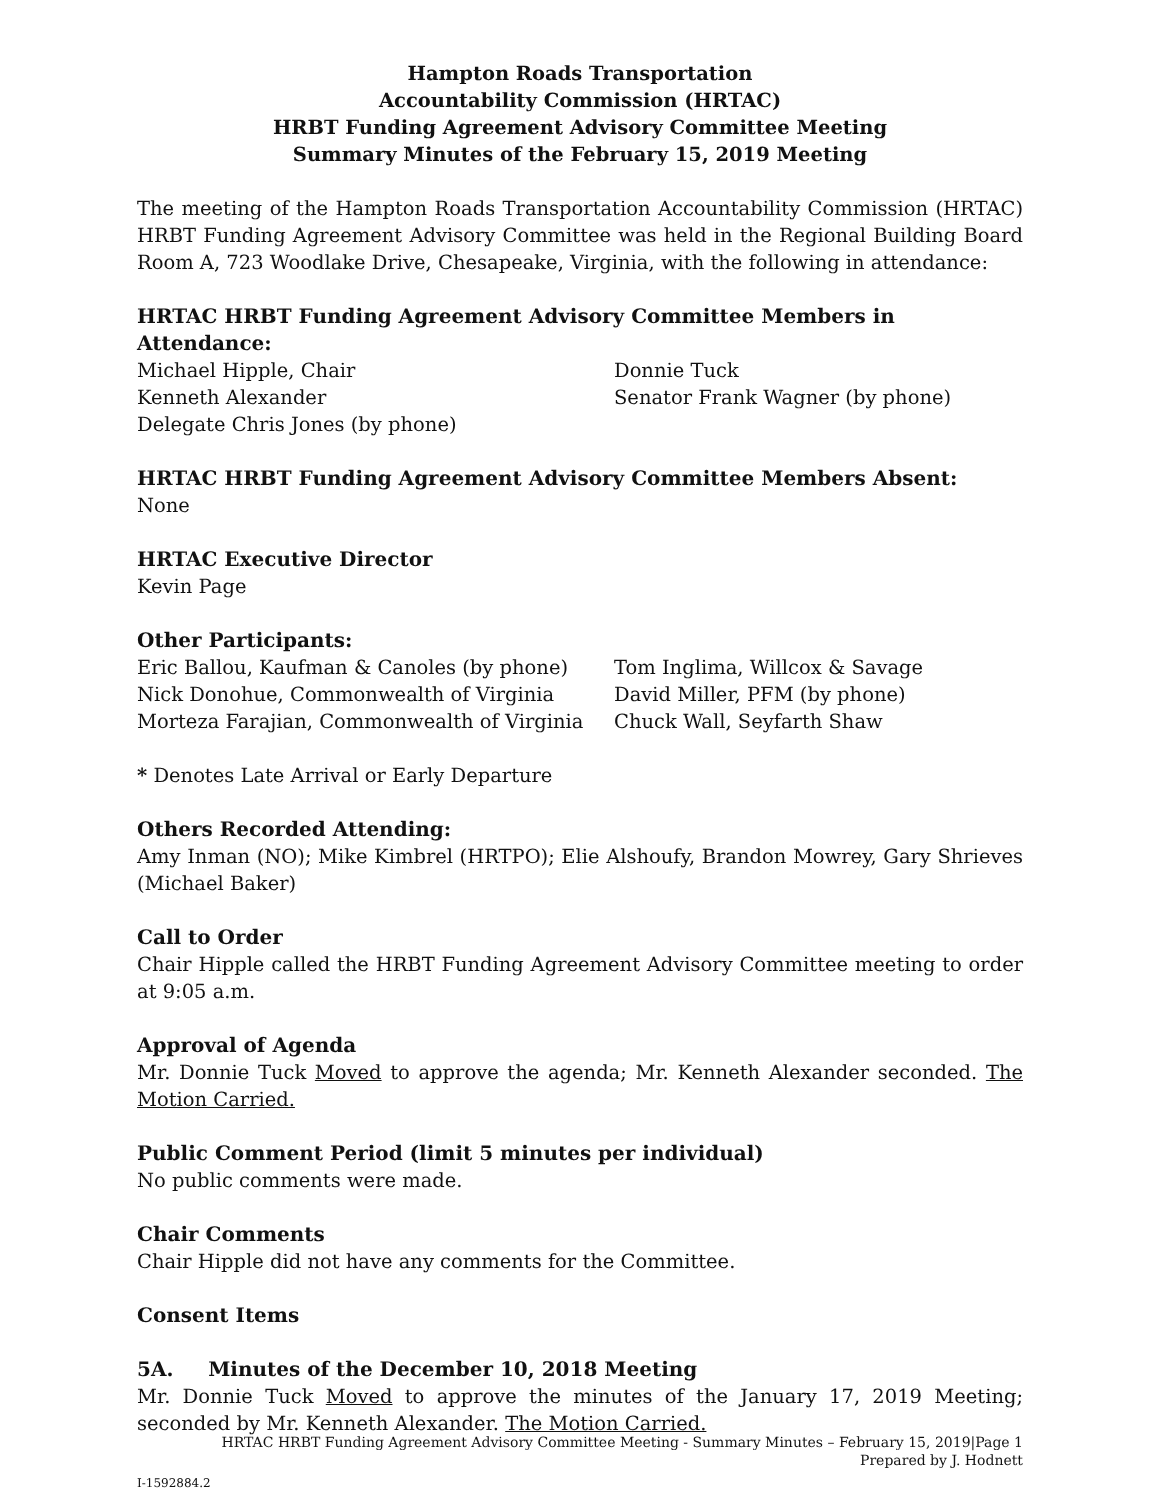Hampton Roads Transportation
Accountability Commission (HRTAC)
HRBT Funding Agreement Advisory Committee Meeting
Summary Minutes of the February 15, 2019 Meeting
The meeting of the Hampton Roads Transportation Accountability Commission (HRTAC) HRBT Funding Agreement Advisory Committee was held in the Regional Building Board Room A, 723 Woodlake Drive, Chesapeake, Virginia, with the following in attendance:
HRTAC HRBT Funding Agreement Advisory Committee Members in Attendance:
Michael Hipple, Chair
Donnie Tuck
Kenneth Alexander
Senator Frank Wagner (by phone)
Delegate Chris Jones (by phone)
HRTAC HRBT Funding Agreement Advisory Committee Members Absent:
None
HRTAC Executive Director
Kevin Page
Other Participants:
Eric Ballou, Kaufman & Canoles (by phone)
Tom Inglima, Willcox & Savage
Nick Donohue, Commonwealth of Virginia
David Miller, PFM (by phone)
Morteza Farajian, Commonwealth of Virginia
Chuck Wall, Seyfarth Shaw
* Denotes Late Arrival or Early Departure
Others Recorded Attending:
Amy Inman (NO); Mike Kimbrel (HRTPO); Elie Alshoufy, Brandon Mowrey, Gary Shrieves (Michael Baker)
Call to Order
Chair Hipple called the HRBT Funding Agreement Advisory Committee meeting to order at 9:05 a.m.
Approval of Agenda
Mr. Donnie Tuck Moved to approve the agenda; Mr. Kenneth Alexander seconded. The Motion Carried.
Public Comment Period (limit 5 minutes per individual)
No public comments were made.
Chair Comments
Chair Hipple did not have any comments for the Committee.
Consent Items
5A. Minutes of the December 10, 2018 Meeting
Mr. Donnie Tuck Moved to approve the minutes of the January 17, 2019 Meeting; seconded by Mr. Kenneth Alexander. The Motion Carried.
HRTAC HRBT Funding Agreement Advisory Committee Meeting - Summary Minutes – February 15, 2019|Page 1
Prepared by J. Hodnett
I-1592884.2